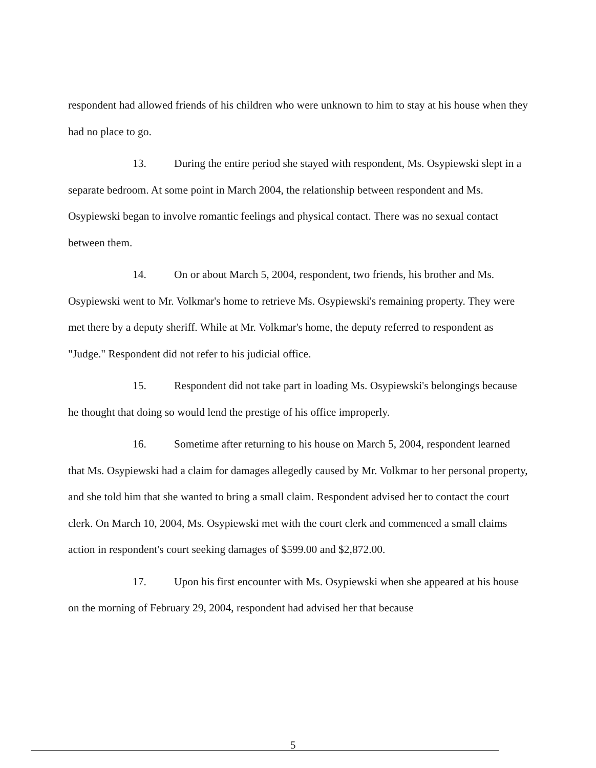respondent had allowed friends of his children who were unknown to him to stay at his house when they had no place to go.
13. During the entire period she stayed with respondent, Ms. Osypiewski slept in a separate bedroom. At some point in March 2004, the relationship between respondent and Ms. Osypiewski began to involve romantic feelings and physical contact. There was no sexual contact between them.
14. On or about March 5, 2004, respondent, two friends, his brother and Ms. Osypiewski went to Mr. Volkmar's home to retrieve Ms. Osypiewski's remaining property. They were met there by a deputy sheriff. While at Mr. Volkmar's home, the deputy referred to respondent as "Judge." Respondent did not refer to his judicial office.
15. Respondent did not take part in loading Ms. Osypiewski's belongings because he thought that doing so would lend the prestige of his office improperly.
16. Sometime after returning to his house on March 5, 2004, respondent learned that Ms. Osypiewski had a claim for damages allegedly caused by Mr. Volkmar to her personal property, and she told him that she wanted to bring a small claim. Respondent advised her to contact the court clerk. On March 10, 2004, Ms. Osypiewski met with the court clerk and commenced a small claims action in respondent's court seeking damages of $599.00 and $2,872.00.
17. Upon his first encounter with Ms. Osypiewski when she appeared at his house on the morning of February 29, 2004, respondent had advised her that because
5